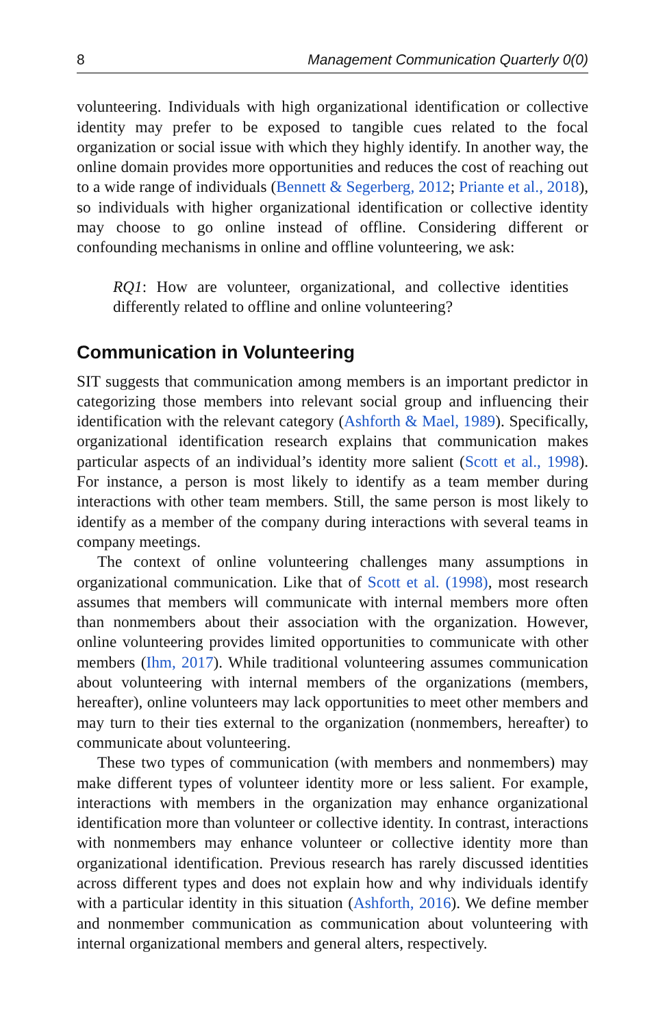8 Management Communication Quarterly 0(0)
volunteering. Individuals with high organizational identification or collective identity may prefer to be exposed to tangible cues related to the focal organization or social issue with which they highly identify. In another way, the online domain provides more opportunities and reduces the cost of reaching out to a wide range of individuals (Bennett & Segerberg, 2012; Priante et al., 2018), so individuals with higher organizational identification or collective identity may choose to go online instead of offline. Considering different or confounding mechanisms in online and offline volunteering, we ask:
RQ1: How are volunteer, organizational, and collective identities differently related to offline and online volunteering?
Communication in Volunteering
SIT suggests that communication among members is an important predictor in categorizing those members into relevant social group and influencing their identification with the relevant category (Ashforth & Mael, 1989). Specifically, organizational identification research explains that communication makes particular aspects of an individual’s identity more salient (Scott et al., 1998). For instance, a person is most likely to identify as a team member during interactions with other team members. Still, the same person is most likely to identify as a member of the company during interactions with several teams in company meetings.
The context of online volunteering challenges many assumptions in organizational communication. Like that of Scott et al. (1998), most research assumes that members will communicate with internal members more often than nonmembers about their association with the organization. However, online volunteering provides limited opportunities to communicate with other members (Ihm, 2017). While traditional volunteering assumes communication about volunteering with internal members of the organizations (members, hereafter), online volunteers may lack opportunities to meet other members and may turn to their ties external to the organization (nonmembers, hereafter) to communicate about volunteering.
These two types of communication (with members and nonmembers) may make different types of volunteer identity more or less salient. For example, interactions with members in the organization may enhance organizational identification more than volunteer or collective identity. In contrast, interactions with nonmembers may enhance volunteer or collective identity more than organizational identification. Previous research has rarely discussed identities across different types and does not explain how and why individuals identify with a particular identity in this situation (Ashforth, 2016). We define member and nonmember communication as communication about volunteering with internal organizational members and general alters, respectively.